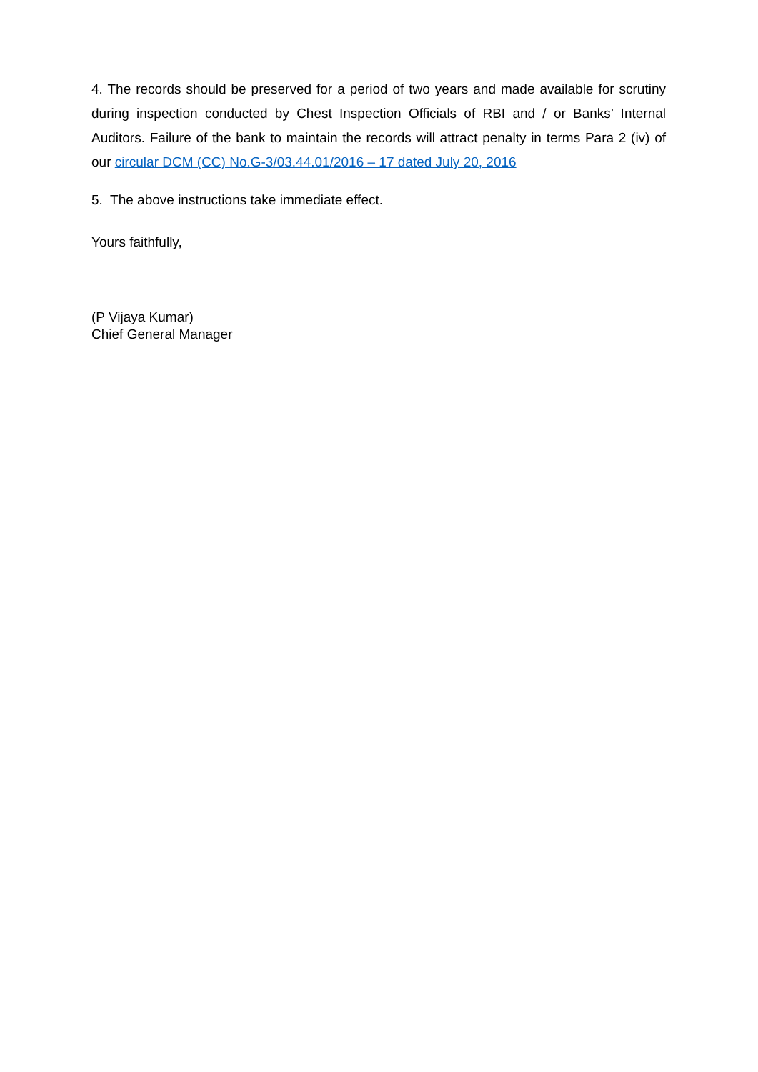4. The records should be preserved for a period of two years and made available for scrutiny during inspection conducted by Chest Inspection Officials of RBI and / or Banks’ Internal Auditors. Failure of the bank to maintain the records will attract penalty in terms Para 2 (iv) of our circular DCM (CC) No.G-3/03.44.01/2016 – 17 dated July 20, 2016
5. The above instructions take immediate effect.
Yours faithfully,
(P Vijaya Kumar)
Chief General Manager